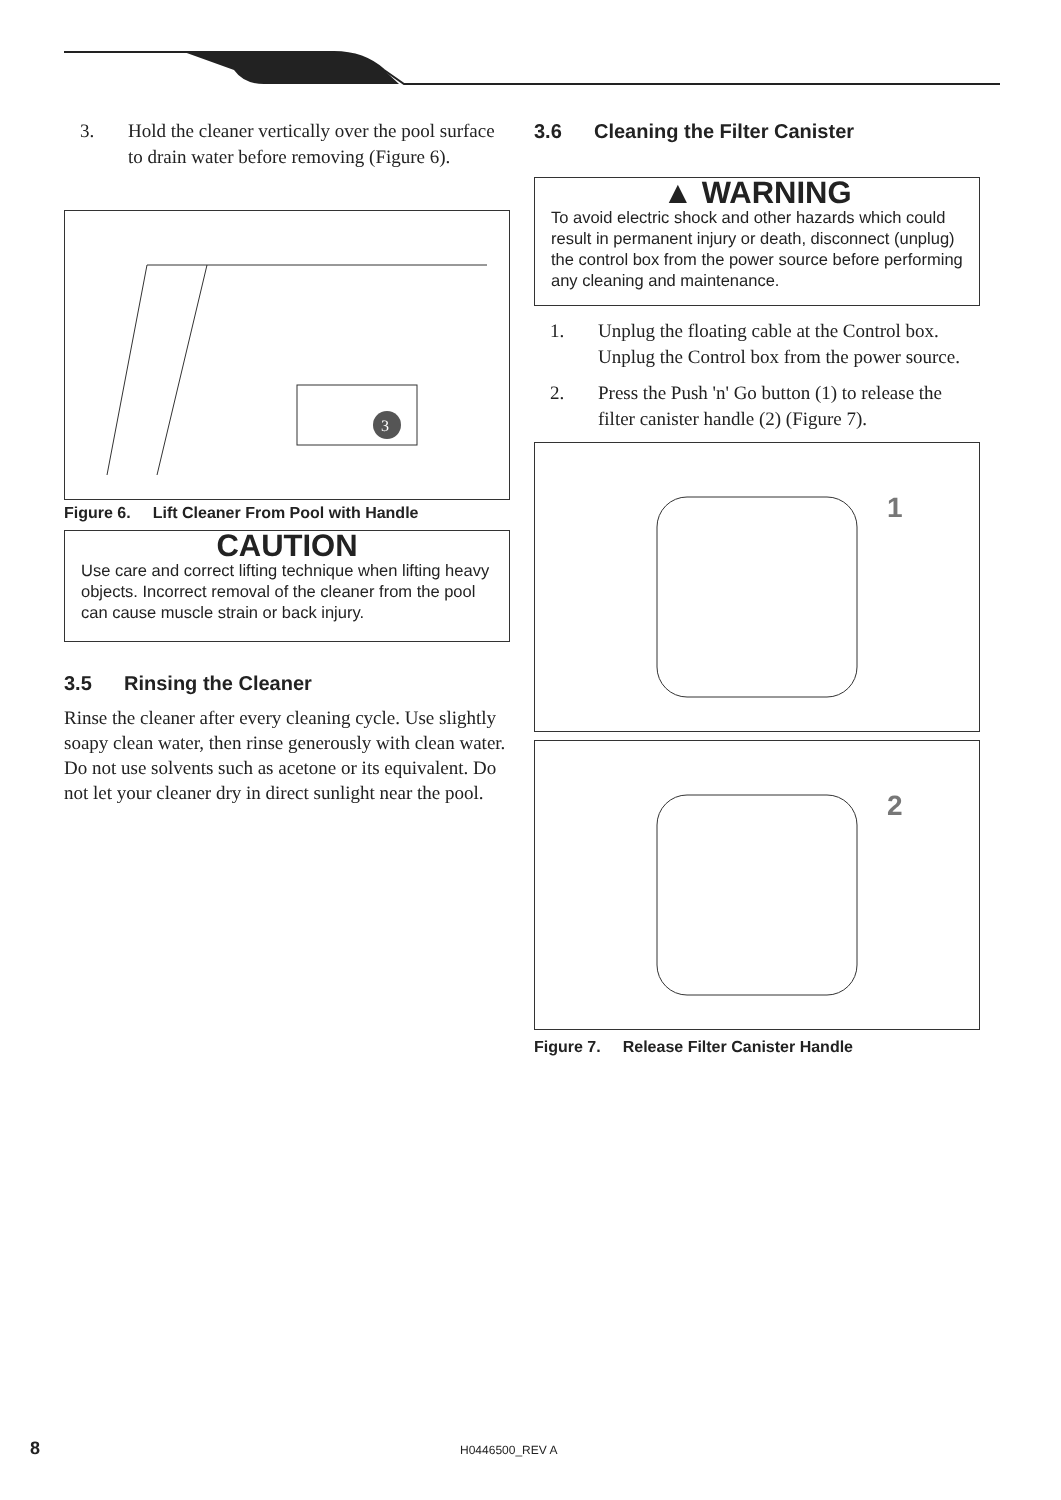3. Hold the cleaner vertically over the pool surface to drain water before removing (Figure 6).
3
Figure 6. Lift Cleaner From Pool with Handle
CAUTION
Use care and correct lifting technique when lifting heavy objects. Incorrect removal of the cleaner from the pool can cause muscle strain or back injury.
3.5 Rinsing the Cleaner
Rinse the cleaner after every cleaning cycle. Use slightly soapy clean water, then rinse generously with clean water. Do not use solvents such as acetone or its equivalent. Do not let your cleaner dry in direct sunlight near the pool.
3.6 Cleaning the Filter Canister
▲ WARNING
To avoid electric shock and other hazards which could result in permanent injury or death, disconnect (unplug) the control box from the power source before performing any cleaning and maintenance.
1. Unplug the floating cable at the Control box. Unplug the Control box from the power source.
2. Press the Push 'n' Go button (1) to release the filter canister handle (2) (Figure 7).
1
2
Figure 7. Release Filter Canister Handle
8 H0446500_REV A